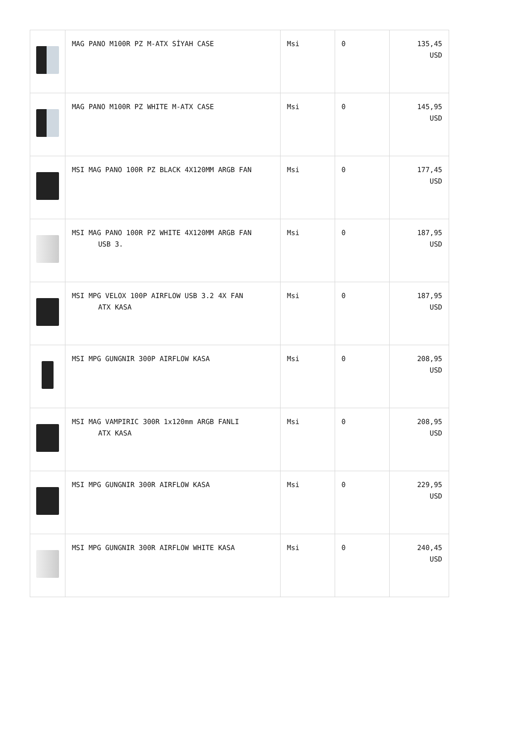| | MAG PANO M100R PZ M-ATX SİYAH CASE | Msi | 0 | 135,45 USD |
| | MAG PANO M100R PZ WHITE M-ATX CASE | Msi | 0 | 145,95 USD |
| | MSI MAG PANO 100R PZ BLACK 4X120MM ARGB FAN | Msi | 0 | 177,45 USD |
| | MSI MAG PANO 100R PZ WHITE 4X120MM ARGB FAN USB 3. | Msi | 0 | 187,95 USD |
| | MSI MPG VELOX 100P AIRFLOW USB 3.2 4X FAN ATX KASA | Msi | 0 | 187,95 USD |
| | MSI MPG GUNGNIR 300P AIRFLOW KASA | Msi | 0 | 208,95 USD |
| | MSI MAG VAMPIRIC 300R 1x120mm ARGB FANLI ATX KASA | Msi | 0 | 208,95 USD |
| | MSI MPG GUNGNIR 300R AIRFLOW KASA | Msi | 0 | 229,95 USD |
| | MSI MPG GUNGNIR 300R AIRFLOW WHITE KASA | Msi | 0 | 240,45 USD |